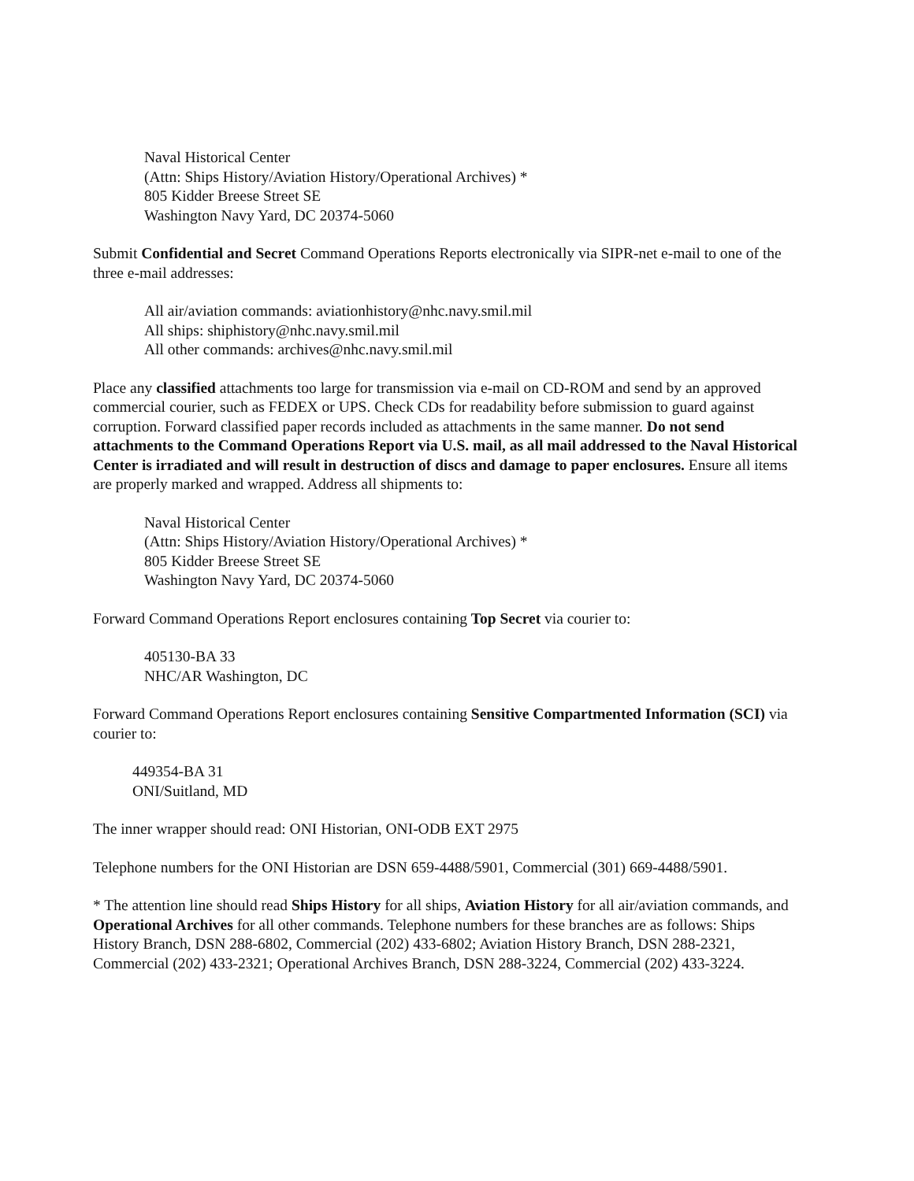Naval Historical Center
(Attn: Ships History/Aviation History/Operational Archives) *
805 Kidder Breese Street SE
Washington Navy Yard, DC 20374-5060
Submit Confidential and Secret Command Operations Reports electronically via SIPR-net e-mail to one of the three e-mail addresses:
All air/aviation commands: aviationhistory@nhc.navy.smil.mil
All ships: shiphistory@nhc.navy.smil.mil
All other commands: archives@nhc.navy.smil.mil
Place any classified attachments too large for transmission via e-mail on CD-ROM and send by an approved commercial courier, such as FEDEX or UPS. Check CDs for readability before submission to guard against corruption. Forward classified paper records included as attachments in the same manner. Do not send attachments to the Command Operations Report via U.S. mail, as all mail addressed to the Naval Historical Center is irradiated and will result in destruction of discs and damage to paper enclosures. Ensure all items are properly marked and wrapped. Address all shipments to:
Naval Historical Center
(Attn: Ships History/Aviation History/Operational Archives) *
805 Kidder Breese Street SE
Washington Navy Yard, DC 20374-5060
Forward Command Operations Report enclosures containing Top Secret via courier to:
405130-BA 33
NHC/AR Washington, DC
Forward Command Operations Report enclosures containing Sensitive Compartmented Information (SCI) via courier to:
449354-BA 31
ONI/Suitland, MD
The inner wrapper should read: ONI Historian, ONI-ODB EXT 2975
Telephone numbers for the ONI Historian are DSN 659-4488/5901, Commercial (301) 669-4488/5901.
* The attention line should read Ships History for all ships, Aviation History for all air/aviation commands, and Operational Archives for all other commands. Telephone numbers for these branches are as follows: Ships History Branch, DSN 288-6802, Commercial (202) 433-6802; Aviation History Branch, DSN 288-2321, Commercial (202) 433-2321; Operational Archives Branch, DSN 288-3224, Commercial (202) 433-3224.